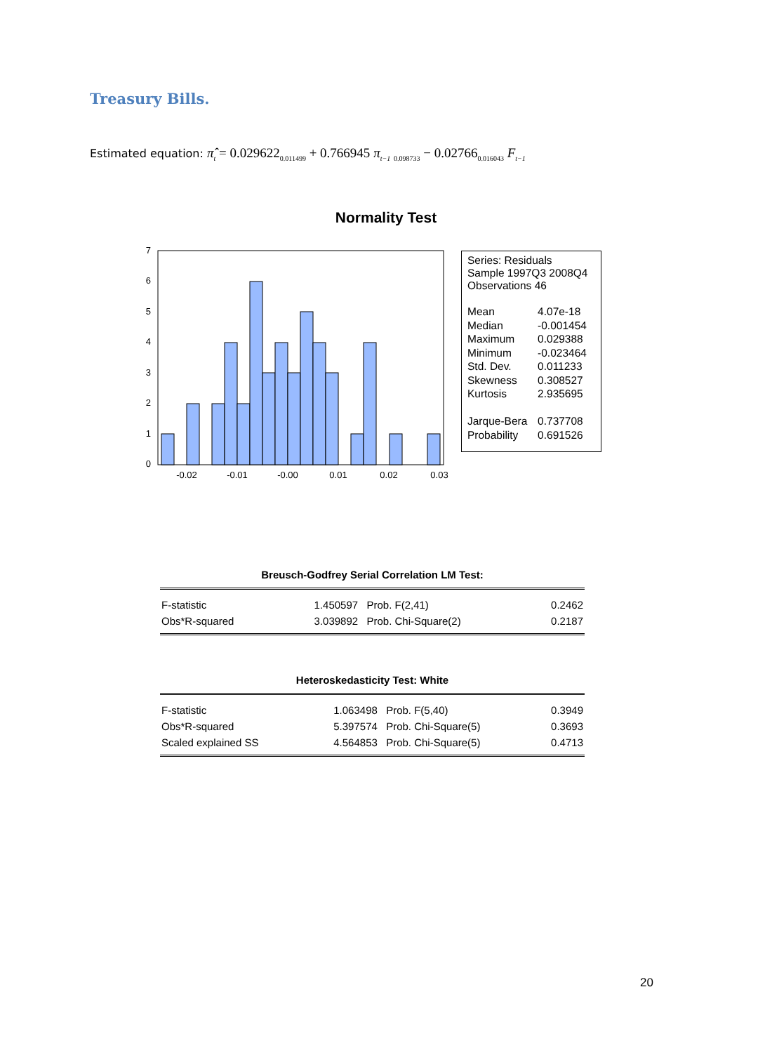Treasury Bills.
Estimated equation: π̂<sub>t</sub> = 0.029622<sub>0.011499</sub> + 0.766945 π<sub>t−1</sub> <sub>0.098733</sub> − 0.02766<sub>0.016043</sub> F<sub>t−1</sub>
Normality Test
7
6
5
4
3
2
1
0
-0.02
-0.01
-0.00
0.01
0.02
0.03
Series: Residuals
Sample 1997Q3 2008Q4
Observations 46
| Mean | 4.07e-18 |
| Median | -0.001454 |
| Maximum | 0.029388 |
| Minimum | -0.023464 |
| Std. Dev. | 0.011233 |
| Skewness | 0.308527 |
| Kurtosis | 2.935695 |
| Jarque-Bera | 0.737708 |
| Probability | 0.691526 |
Breusch-Godfrey Serial Correlation LM Test:
| F-statistic | 1.450597 | Prob. F(2,41) | 0.2462 |
| Obs*R-squared | 3.039892 | Prob. Chi-Square(2) | 0.2187 |
Heteroskedasticity Test: White
| F-statistic | 1.063498 | Prob. F(5,40) | 0.3949 |
| Obs*R-squared | 5.397574 | Prob. Chi-Square(5) | 0.3693 |
| Scaled explained SS | 4.564853 | Prob. Chi-Square(5) | 0.4713 |
20